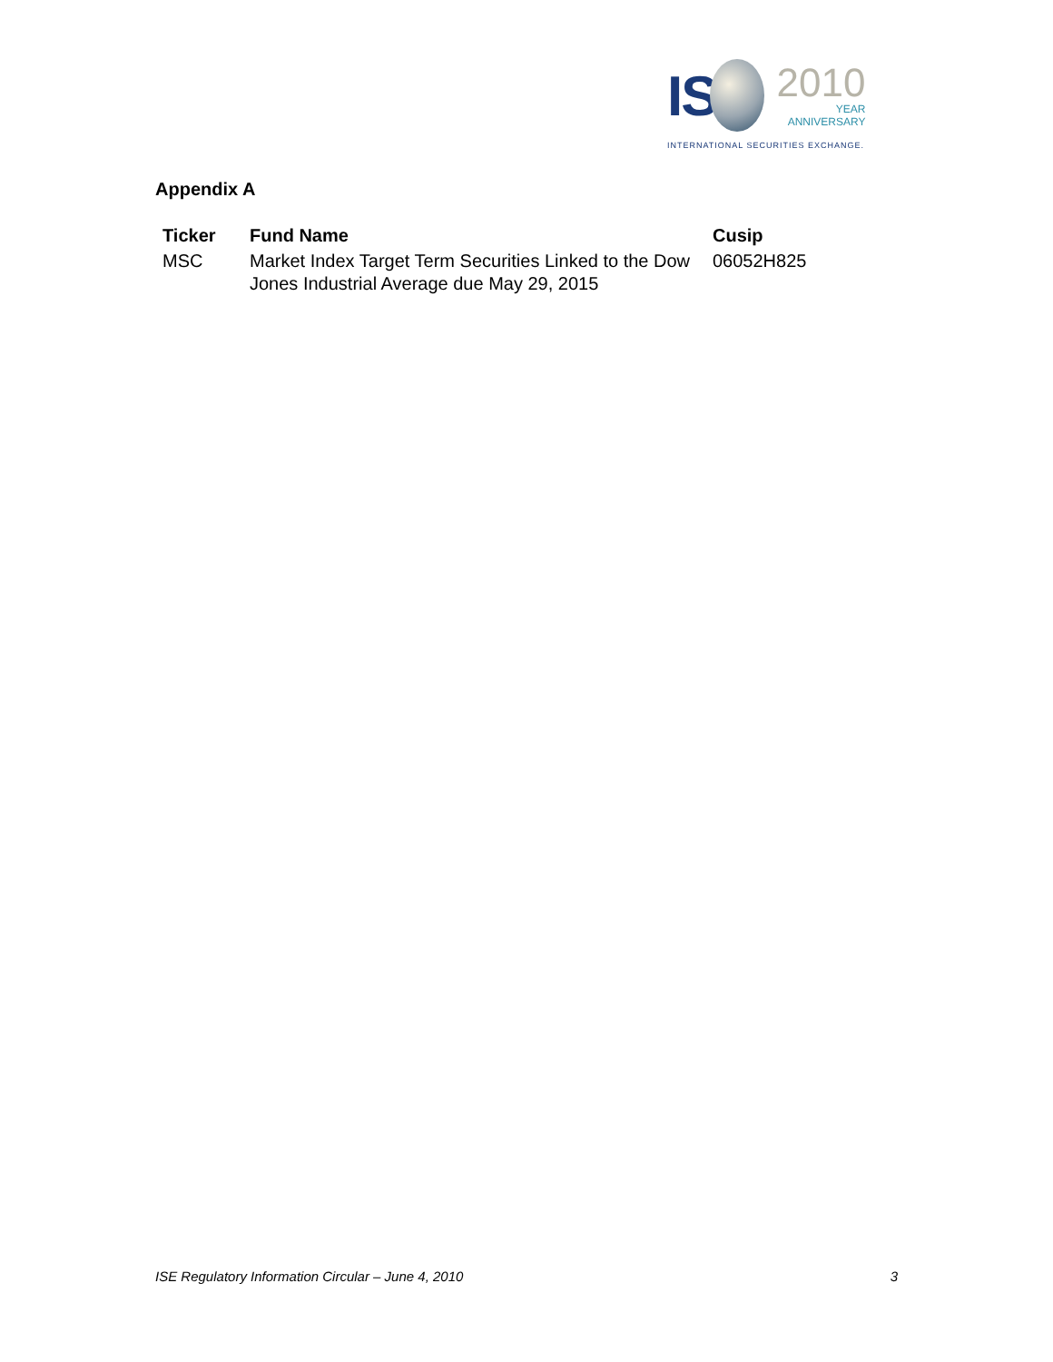IS
2010
YEAR
ANNIVERSARY
INTERNATIONAL SECURITIES EXCHANGE.
Appendix A
| Ticker | Fund Name | Cusip |
| --- | --- | --- |
| MSC | Market Index Target Term Securities Linked to the Dow Jones Industrial Average due May 29, 2015 | 06052H825 |
ISE Regulatory Information Circular – June 4, 2010 3